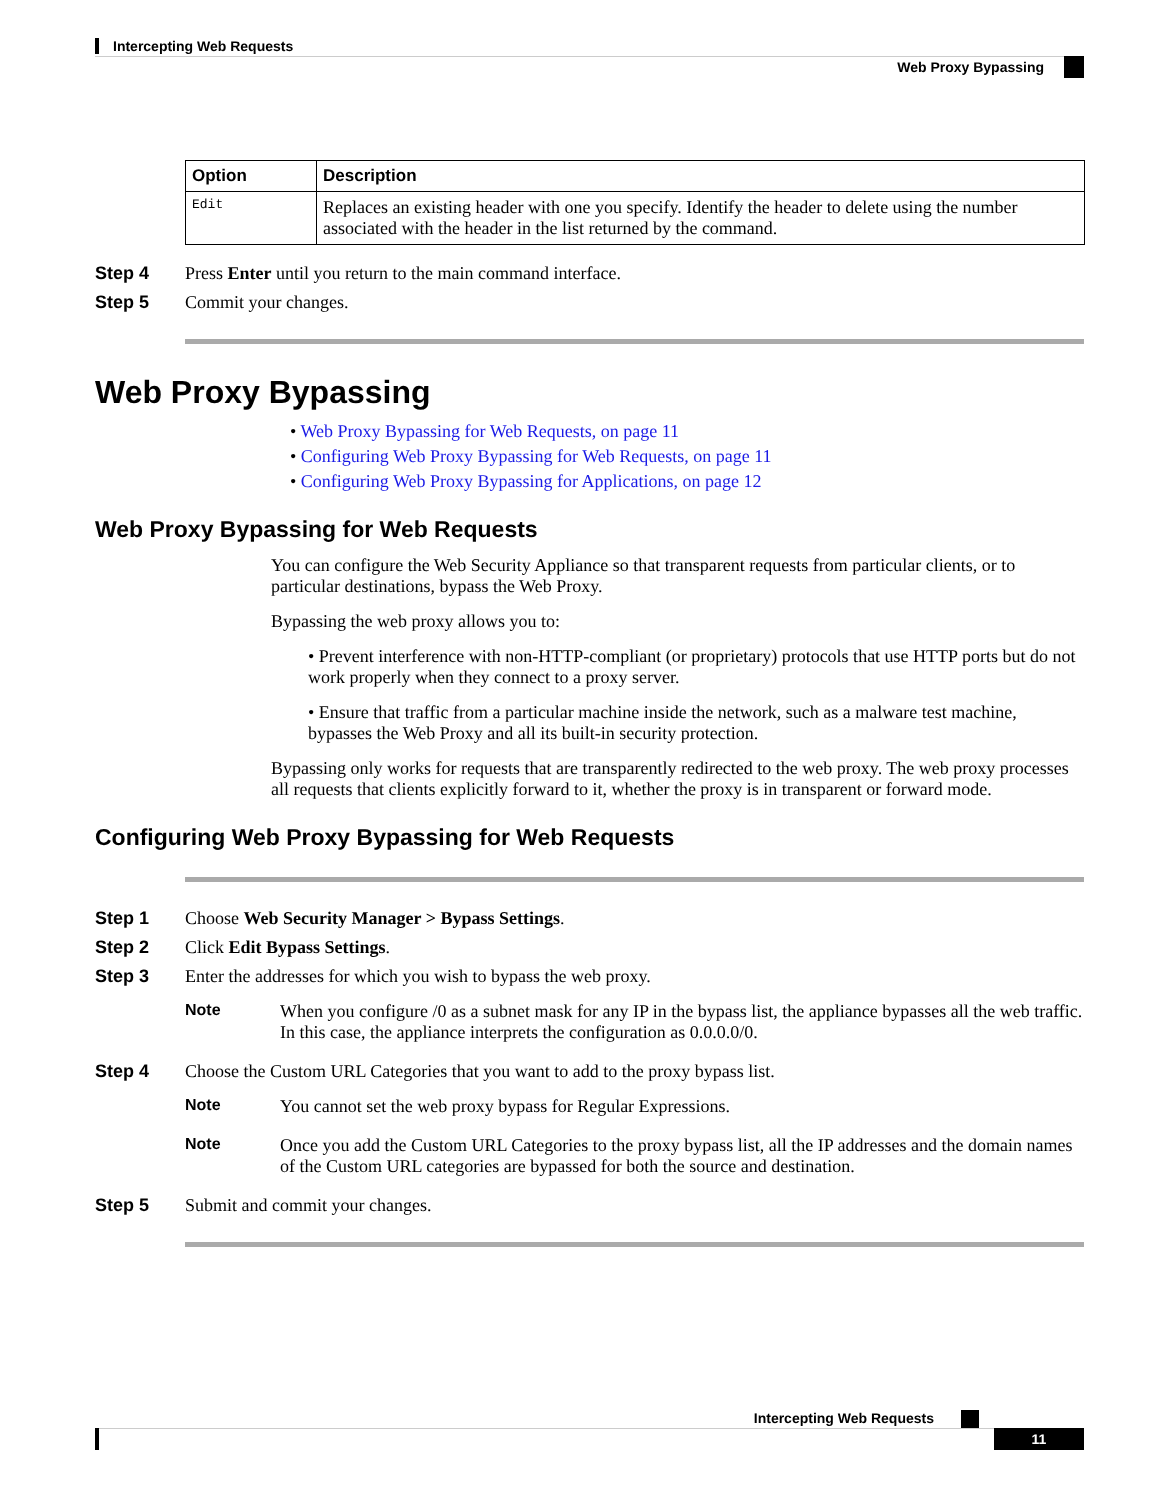Intercepting Web Requests
Web Proxy Bypassing
| Option | Description |
| --- | --- |
| Edit | Replaces an existing header with one you specify. Identify the header to delete using the number associated with the header in the list returned by the command. |
Step 4 Press Enter until you return to the main command interface.
Step 5 Commit your changes.
Web Proxy Bypassing
• Web Proxy Bypassing for Web Requests, on page 11
• Configuring Web Proxy Bypassing for Web Requests, on page 11
• Configuring Web Proxy Bypassing for Applications, on page 12
Web Proxy Bypassing for Web Requests
You can configure the Web Security Appliance so that transparent requests from particular clients, or to particular destinations, bypass the Web Proxy.
Bypassing the web proxy allows you to:
• Prevent interference with non-HTTP-compliant (or proprietary) protocols that use HTTP ports but do not work properly when they connect to a proxy server.
• Ensure that traffic from a particular machine inside the network, such as a malware test machine, bypasses the Web Proxy and all its built-in security protection.
Bypassing only works for requests that are transparently redirected to the web proxy. The web proxy processes all requests that clients explicitly forward to it, whether the proxy is in transparent or forward mode.
Configuring Web Proxy Bypassing for Web Requests
Step 1 Choose Web Security Manager > Bypass Settings.
Step 2 Click Edit Bypass Settings.
Step 3 Enter the addresses for which you wish to bypass the web proxy.
Note When you configure /0 as a subnet mask for any IP in the bypass list, the appliance bypasses all the web traffic. In this case, the appliance interprets the configuration as 0.0.0.0/0.
Step 4 Choose the Custom URL Categories that you want to add to the proxy bypass list.
Note You cannot set the web proxy bypass for Regular Expressions.
Note Once you add the Custom URL Categories to the proxy bypass list, all the IP addresses and the domain names of the Custom URL categories are bypassed for both the source and destination.
Step 5 Submit and commit your changes.
Intercepting Web Requests
11